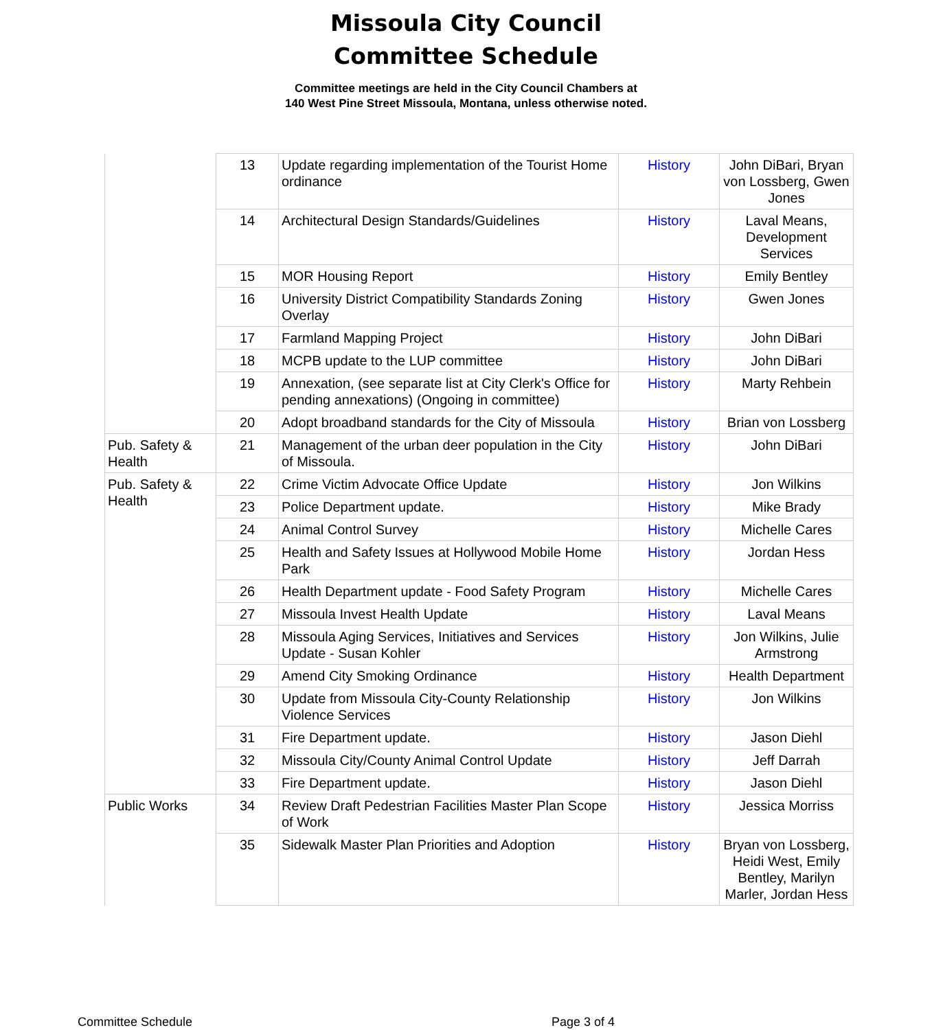Missoula City Council
Committee Schedule
Committee meetings are held in the City Council Chambers at
140 West Pine Street Missoula, Montana, unless otherwise noted.
| | 13 | Update regarding implementation of the Tourist Home ordinance | History | John DiBari, Bryan von Lossberg, Gwen Jones |
| | 14 | Architectural Design Standards/Guidelines | History | Laval Means, Development Services |
| | 15 | MOR Housing Report | History | Emily Bentley |
| | 16 | University District Compatibility Standards Zoning Overlay | History | Gwen Jones |
| | 17 | Farmland Mapping Project | History | John DiBari |
| | 18 | MCPB update to the LUP committee | History | John DiBari |
| | 19 | Annexation, (see separate list at City Clerk's Office for pending annexations) (Ongoing in committee) | History | Marty Rehbein |
| | 20 | Adopt broadband standards for the City of Missoula | History | Brian von Lossberg |
| Pub. Safety & Health | 21 | Management of the urban deer population in the City of Missoula. | History | John DiBari |
| Pub. Safety & Health | 22 | Crime Victim Advocate Office Update | History | Jon Wilkins |
| | 23 | Police Department update. | History | Mike Brady |
| | 24 | Animal Control Survey | History | Michelle Cares |
| | 25 | Health and Safety Issues at Hollywood Mobile Home Park | History | Jordan Hess |
| | 26 | Health Department update - Food Safety Program | History | Michelle Cares |
| | 27 | Missoula Invest Health Update | History | Laval Means |
| | 28 | Missoula Aging Services, Initiatives and Services Update - Susan Kohler | History | Jon Wilkins, Julie Armstrong |
| | 29 | Amend City Smoking Ordinance | History | Health Department |
| | 30 | Update from Missoula City-County Relationship Violence Services | History | Jon Wilkins |
| | 31 | Fire Department update. | History | Jason Diehl |
| | 32 | Missoula City/County Animal Control Update | History | Jeff Darrah |
| | 33 | Fire Department update. | History | Jason Diehl |
| Public Works | 34 | Review Draft Pedestrian Facilities Master Plan Scope of Work | History | Jessica Morriss |
| | 35 | Sidewalk Master Plan Priorities and Adoption | History | Bryan von Lossberg, Heidi West, Emily Bentley, Marilyn Marler, Jordan Hess |
Committee Schedule Page 3 of 4